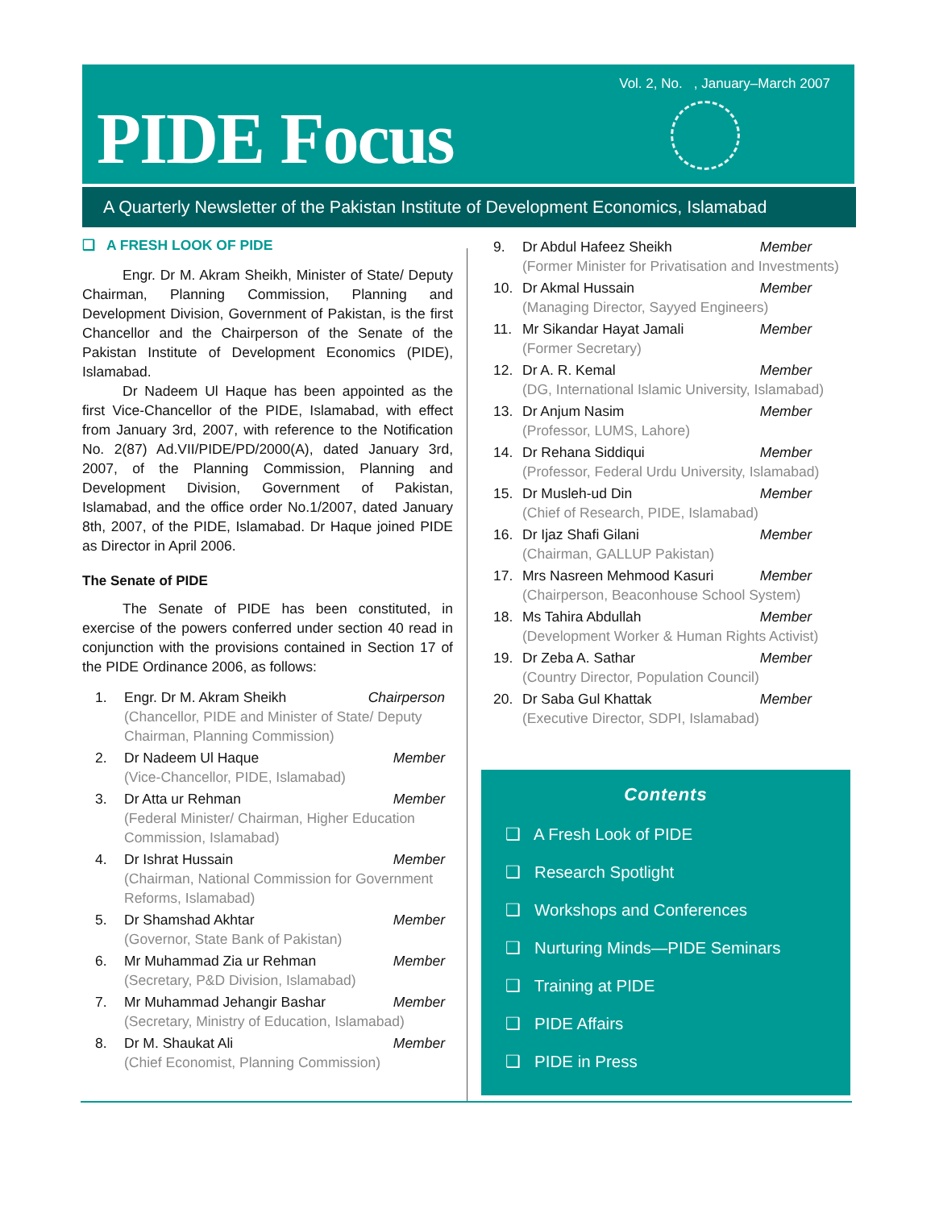Vol. 2, No. , January–March 2007
PIDE Focus
A Quarterly Newsletter of the Pakistan Institute of Development Economics, Islamabad
❑ A FRESH LOOK OF PIDE
Engr. Dr M. Akram Sheikh, Minister of State/ Deputy Chairman, Planning Commission, Planning and Development Division, Government of Pakistan, is the first Chancellor and the Chairperson of the Senate of the Pakistan Institute of Development Economics (PIDE), Islamabad.
Dr Nadeem Ul Haque has been appointed as the first Vice-Chancellor of the PIDE, Islamabad, with effect from January 3rd, 2007, with reference to the Notification No. 2(87) Ad.VII/PIDE/PD/2000(A), dated January 3rd, 2007, of the Planning Commission, Planning and Development Division, Government of Pakistan, Islamabad, and the office order No.1/2007, dated January 8th, 2007, of the PIDE, Islamabad. Dr Haque joined PIDE as Director in April 2006.
The Senate of PIDE
The Senate of PIDE has been constituted, in exercise of the powers conferred under section 40 read in conjunction with the provisions contained in Section 17 of the PIDE Ordinance 2006, as follows:
1. Engr. Dr M. Akram Sheikh Chairperson
(Chancellor, PIDE and Minister of State/ Deputy Chairman, Planning Commission)
2. Dr Nadeem Ul Haque Member
(Vice-Chancellor, PIDE, Islamabad)
3. Dr Atta ur Rehman Member
(Federal Minister/ Chairman, Higher Education Commission, Islamabad)
4. Dr Ishrat Hussain Member
(Chairman, National Commission for Government Reforms, Islamabad)
5. Dr Shamshad Akhtar Member
(Governor, State Bank of Pakistan)
6. Mr Muhammad Zia ur Rehman Member
(Secretary, P&D Division, Islamabad)
7. Mr Muhammad Jehangir Bashar Member
(Secretary, Ministry of Education, Islamabad)
8. Dr M. Shaukat Ali Member
(Chief Economist, Planning Commission)
9. Dr Abdul Hafeez Sheikh Member
(Former Minister for Privatisation and Investments)
10. Dr Akmal Hussain Member
(Managing Director, Sayyed Engineers)
11. Mr Sikandar Hayat Jamali Member
(Former Secretary)
12. Dr A. R. Kemal Member
(DG, International Islamic University, Islamabad)
13. Dr Anjum Nasim Member
(Professor, LUMS, Lahore)
14. Dr Rehana Siddiqui Member
(Professor, Federal Urdu University, Islamabad)
15. Dr Musleh-ud Din Member
(Chief of Research, PIDE, Islamabad)
16. Dr Ijaz Shafi Gilani Member
(Chairman, GALLUP Pakistan)
17. Mrs Nasreen Mehmood Kasuri Member
(Chairperson, Beaconhouse School System)
18. Ms Tahira Abdullah Member
(Development Worker & Human Rights Activist)
19. Dr Zeba A. Sathar Member
(Country Director, Population Council)
20. Dr Saba Gul Khattak Member
(Executive Director, SDPI, Islamabad)
Contents
❑ A Fresh Look of PIDE
❑ Research Spotlight
❑ Workshops and Conferences
❑ Nurturing Minds—PIDE Seminars
❑ Training at PIDE
❑ PIDE Affairs
❑ PIDE in Press